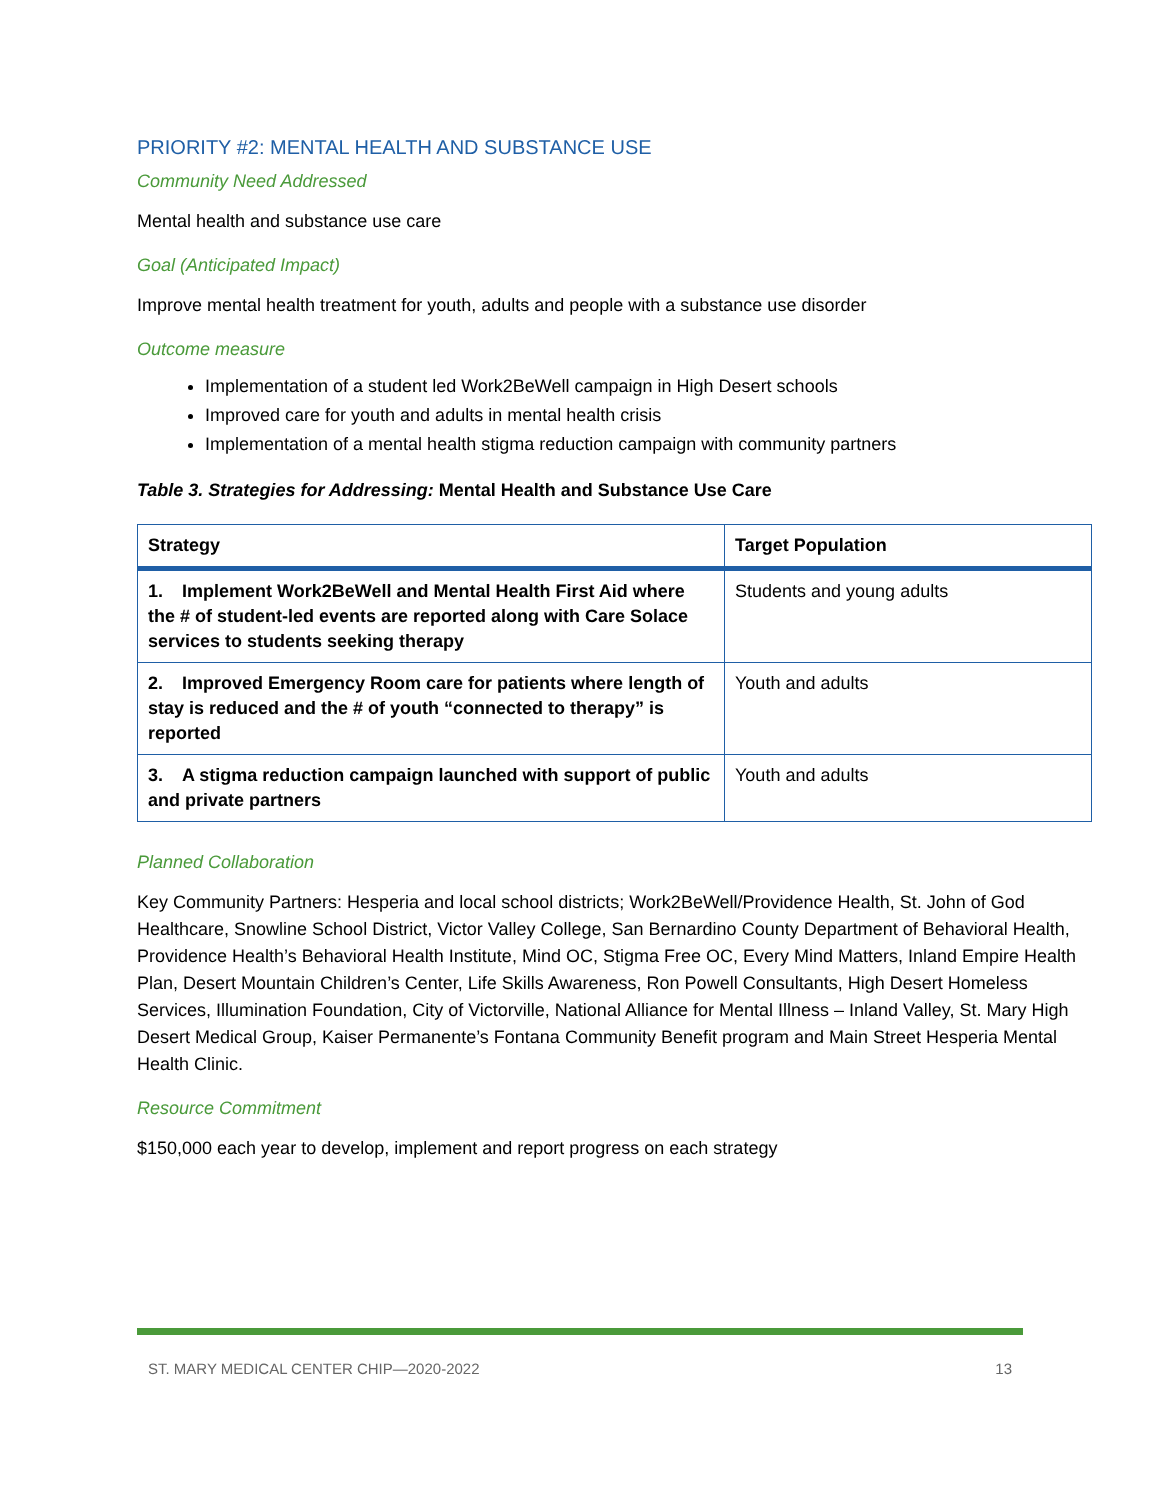PRIORITY #2: MENTAL HEALTH AND SUBSTANCE USE
Community Need Addressed
Mental health and substance use care
Goal (Anticipated Impact)
Improve mental health treatment for youth, adults and people with a substance use disorder
Outcome measure
Implementation of a student led Work2BeWell campaign in High Desert schools
Improved care for youth and adults in mental health crisis
Implementation of a mental health stigma reduction campaign with community partners
Table 3. Strategies for Addressing: Mental Health and Substance Use Care
| Strategy | Target Population |
| --- | --- |
| 1. Implement Work2BeWell and Mental Health First Aid where the # of student-led events are reported along with Care Solace services to students seeking therapy | Students and young adults |
| 2. Improved Emergency Room care for patients where length of stay is reduced and the # of youth “connected to therapy” is reported | Youth and adults |
| 3. A stigma reduction campaign launched with support of public and private partners | Youth and adults |
Planned Collaboration
Key Community Partners: Hesperia and local school districts; Work2BeWell/Providence Health, St. John of God Healthcare, Snowline School District, Victor Valley College, San Bernardino County Department of Behavioral Health, Providence Health’s Behavioral Health Institute, Mind OC, Stigma Free OC, Every Mind Matters, Inland Empire Health Plan, Desert Mountain Children’s Center, Life Skills Awareness, Ron Powell Consultants, High Desert Homeless Services, Illumination Foundation, City of Victorville, National Alliance for Mental Illness – Inland Valley, St. Mary High Desert Medical Group, Kaiser Permanente’s Fontana Community Benefit program and Main Street Hesperia Mental Health Clinic.
Resource Commitment
$150,000 each year to develop, implement and report progress on each strategy
ST. MARY MEDICAL CENTER CHIP—2020-2022 13